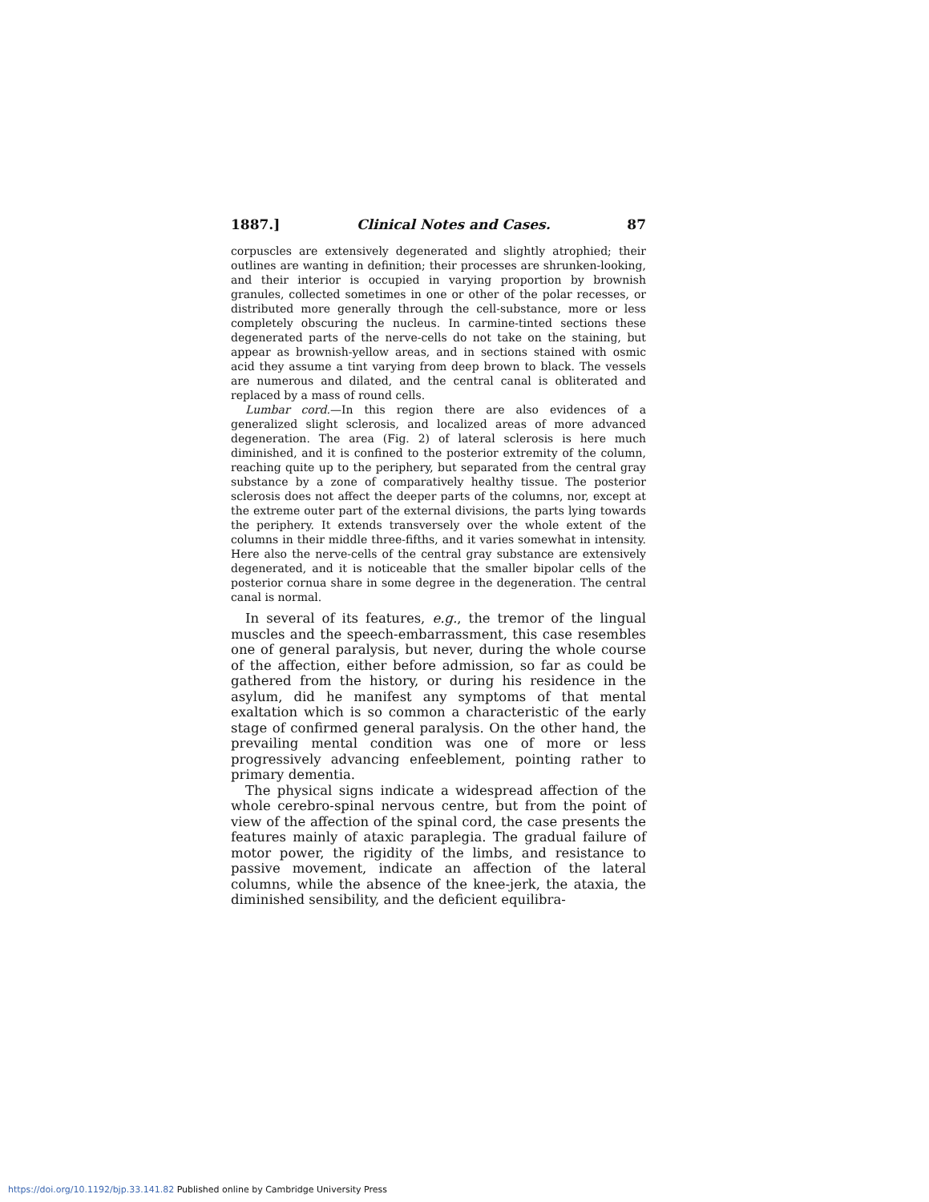1887.] Clinical Notes and Cases. 87
corpuscles are extensively degenerated and slightly atrophied; their outlines are wanting in definition; their processes are shrunken-looking, and their interior is occupied in varying proportion by brownish granules, collected sometimes in one or other of the polar recesses, or distributed more generally through the cell-substance, more or less completely obscuring the nucleus. In carmine-tinted sections these degenerated parts of the nerve-cells do not take on the staining, but appear as brownish-yellow areas, and in sections stained with osmic acid they assume a tint varying from deep brown to black. The vessels are numerous and dilated, and the central canal is obliterated and replaced by a mass of round cells.
Lumbar cord.—In this region there are also evidences of a generalized slight sclerosis, and localized areas of more advanced degeneration. The area (Fig. 2) of lateral sclerosis is here much diminished, and it is confined to the posterior extremity of the column, reaching quite up to the periphery, but separated from the central gray substance by a zone of comparatively healthy tissue. The posterior sclerosis does not affect the deeper parts of the columns, nor, except at the extreme outer part of the external divisions, the parts lying towards the periphery. It extends transversely over the whole extent of the columns in their middle three-fifths, and it varies somewhat in intensity. Here also the nerve-cells of the central gray substance are extensively degenerated, and it is noticeable that the smaller bipolar cells of the posterior cornua share in some degree in the degeneration. The central canal is normal.
In several of its features, e.g., the tremor of the lingual muscles and the speech-embarrassment, this case resembles one of general paralysis, but never, during the whole course of the affection, either before admission, so far as could be gathered from the history, or during his residence in the asylum, did he manifest any symptoms of that mental exaltation which is so common a characteristic of the early stage of confirmed general paralysis. On the other hand, the prevailing mental condition was one of more or less progressively advancing enfeeblement, pointing rather to primary dementia.
The physical signs indicate a widespread affection of the whole cerebro-spinal nervous centre, but from the point of view of the affection of the spinal cord, the case presents the features mainly of ataxic paraplegia. The gradual failure of motor power, the rigidity of the limbs, and resistance to passive movement, indicate an affection of the lateral columns, while the absence of the knee-jerk, the ataxia, the diminished sensibility, and the deficient equilibra-
https://doi.org/10.1192/bjp.33.141.82 Published online by Cambridge University Press